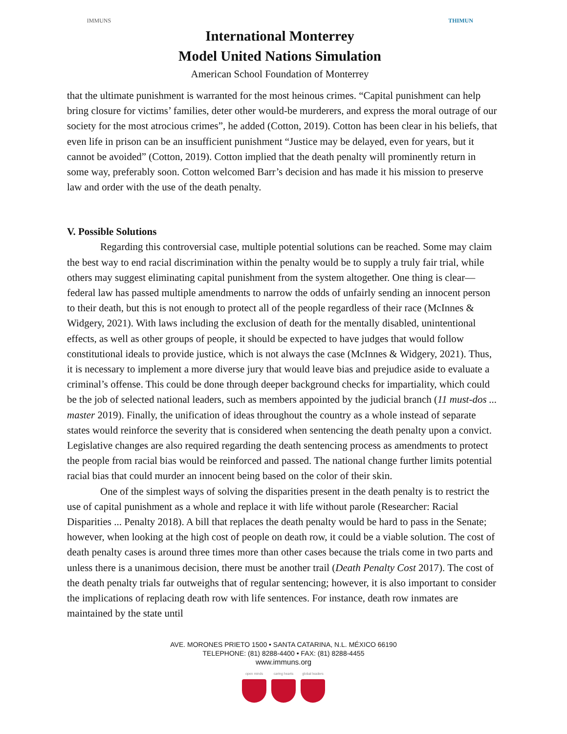IMMUNS
International Monterrey
Model United Nations Simulation
American School Foundation of Monterrey
THIMUN
that the ultimate punishment is warranted for the most heinous crimes. “Capital punishment can help bring closure for victims’ families, deter other would-be murderers, and express the moral outrage of our society for the most atrocious crimes”, he added (Cotton, 2019). Cotton has been clear in his beliefs, that even life in prison can be an insufficient punishment “Justice may be delayed, even for years, but it cannot be avoided” (Cotton, 2019). Cotton implied that the death penalty will prominently return in some way, preferably soon. Cotton welcomed Barr’s decision and has made it his mission to preserve law and order with the use of the death penalty.
V. Possible Solutions
Regarding this controversial case, multiple potential solutions can be reached. Some may claim the best way to end racial discrimination within the penalty would be to supply a truly fair trial, while others may suggest eliminating capital punishment from the system altogether. One thing is clear—federal law has passed multiple amendments to narrow the odds of unfairly sending an innocent person to their death, but this is not enough to protect all of the people regardless of their race (McInnes & Widgery, 2021). With laws including the exclusion of death for the mentally disabled, unintentional effects, as well as other groups of people, it should be expected to have judges that would follow constitutional ideals to provide justice, which is not always the case (McInnes & Widgery, 2021). Thus, it is necessary to implement a more diverse jury that would leave bias and prejudice aside to evaluate a criminal’s offense. This could be done through deeper background checks for impartiality, which could be the job of selected national leaders, such as members appointed by the judicial branch (11 must-dos ... master 2019). Finally, the unification of ideas throughout the country as a whole instead of separate states would reinforce the severity that is considered when sentencing the death penalty upon a convict. Legislative changes are also required regarding the death sentencing process as amendments to protect the people from racial bias would be reinforced and passed. The national change further limits potential racial bias that could murder an innocent being based on the color of their skin.
One of the simplest ways of solving the disparities present in the death penalty is to restrict the use of capital punishment as a whole and replace it with life without parole (Researcher: Racial Disparities ... Penalty 2018). A bill that replaces the death penalty would be hard to pass in the Senate; however, when looking at the high cost of people on death row, it could be a viable solution. The cost of death penalty cases is around three times more than other cases because the trials come in two parts and unless there is a unanimous decision, there must be another trail (Death Penalty Cost 2017). The cost of the death penalty trials far outweighs that of regular sentencing; however, it is also important to consider the implications of replacing death row with life sentences. For instance, death row inmates are maintained by the state until
AVE. MORONES PRIETO 1500 • SANTA CATARINA, N.L. MÉXICO 66190
TELEPHONE: (81) 8288-4400 • FAX: (81) 8288-4455
www.immuns.org
open minds caring hearts global leaders